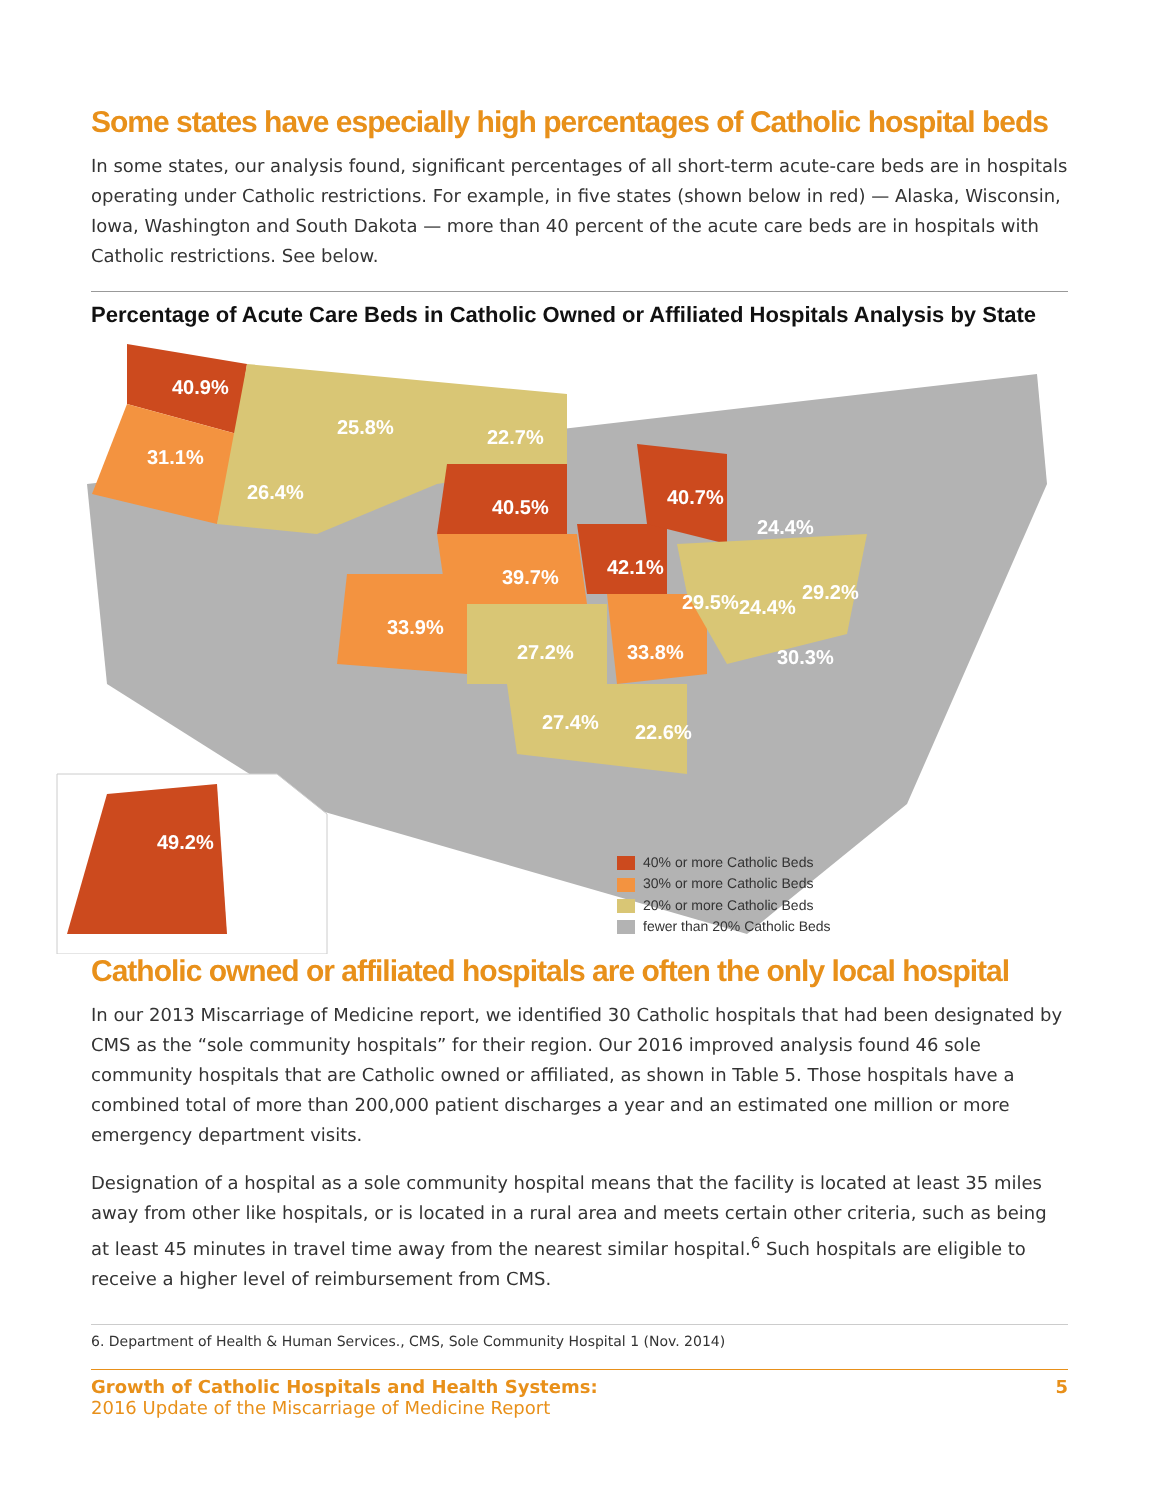Some states have especially high percentages of Catholic hospital beds
In some states, our analysis found, significant percentages of all short-term acute-care beds are in hospitals operating under Catholic restrictions. For example, in five states (shown below in red) — Alaska, Wisconsin, Iowa, Washington and South Dakota — more than 40 percent of the acute care beds are in hospitals with Catholic restrictions. See below.
Percentage of Acute Care Beds in Catholic Owned or Affiliated Hospitals Analysis by State
40.9%
31.1%
25.8%
26.4%
22.7%
40.5%
39.7%
33.9%
27.2%
42.1%
40.7%
24.4%
29.5%
24.4%
29.2%
33.8%
30.3%
27.4%
22.6%
49.2%
40% or more Catholic Beds
30% or more Catholic Beds
20% or more Catholic Beds
fewer than 20% Catholic Beds
Catholic owned or affiliated hospitals are often the only local hospital
In our 2013 Miscarriage of Medicine report, we identified 30 Catholic hospitals that had been designated by CMS as the “sole community hospitals” for their region. Our 2016 improved analysis found 46 sole community hospitals that are Catholic owned or affiliated, as shown in Table 5. Those hospitals have a combined total of more than 200,000 patient discharges a year and an estimated one million or more emergency department visits.
Designation of a hospital as a sole community hospital means that the facility is located at least 35 miles away from other like hospitals, or is located in a rural area and meets certain other criteria, such as being at least 45 minutes in travel time away from the nearest similar hospital.<sup>6</sup> Such hospitals are eligible to receive a higher level of reimbursement from CMS.
6. Department of Health & Human Services., CMS, Sole Community Hospital 1 (Nov. 2014)
Growth of Catholic Hospitals and Health Systems:
2016 Update of the Miscarriage of Medicine Report
5